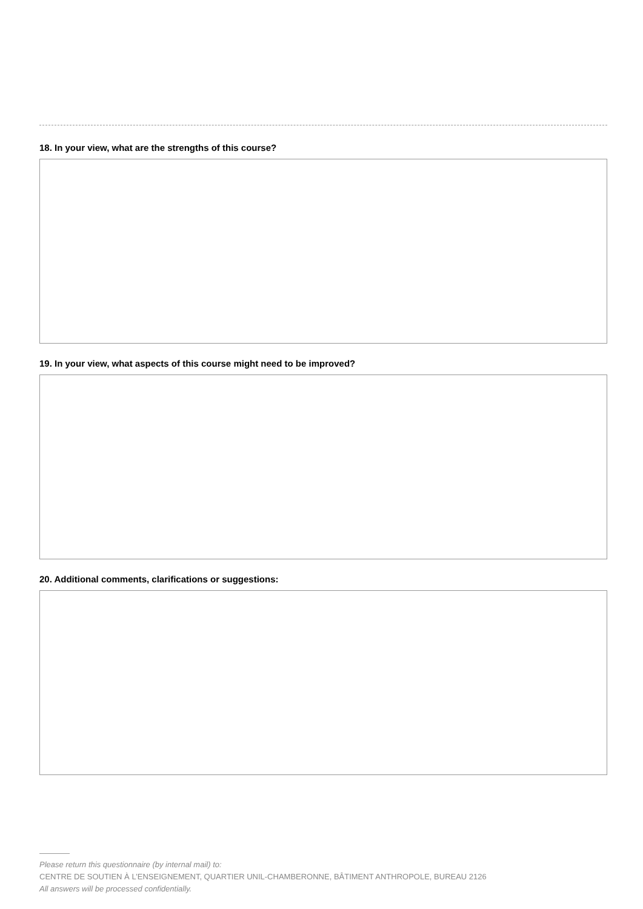18. In your view, what are the strengths of this course?
19. In your view, what aspects of this course might need to be improved?
20. Additional comments, clarifications or suggestions:
Please return this questionnaire (by internal mail) to:
CENTRE DE SOUTIEN À L’ENSEIGNEMENT, QUARTIER UNIL-CHAMBERONNE, BÂTIMENT ANTHROPOLE, BUREAU 2126
All answers will be processed confidentially.